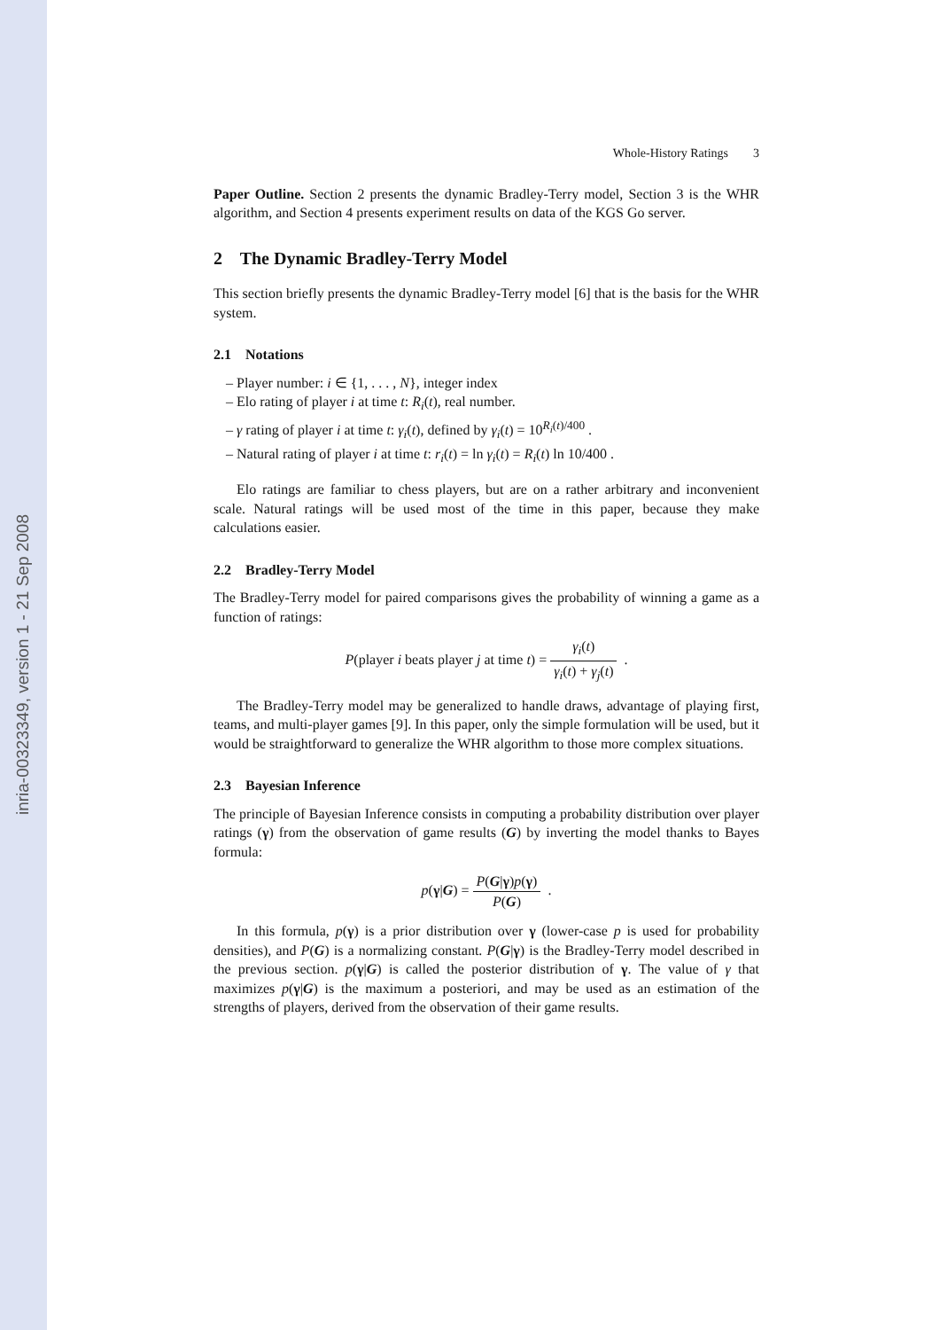inria-00323349, version 1 - 21 Sep 2008
Whole-History Ratings 3
Paper Outline. Section 2 presents the dynamic Bradley-Terry model, Section 3 is the WHR algorithm, and Section 4 presents experiment results on data of the KGS Go server.
2 The Dynamic Bradley-Terry Model
This section briefly presents the dynamic Bradley-Terry model [6] that is the basis for the WHR system.
2.1 Notations
– Player number: i ∈ {1, . . . , N}, integer index
– Elo rating of player i at time t: R<sub>i</sub>(t), real number.
– γ rating of player i at time t: γ<sub>i</sub>(t), defined by γ<sub>i</sub>(t) = 10<sup>R<sub>i</sub>(t)/400</sup> .
– Natural rating of player i at time t: r<sub>i</sub>(t) = ln γ<sub>i</sub>(t) = R<sub>i</sub>(t) ln 10/400 .
Elo ratings are familiar to chess players, but are on a rather arbitrary and inconvenient scale. Natural ratings will be used most of the time in this paper, because they make calculations easier.
2.2 Bradley-Terry Model
The Bradley-Terry model for paired comparisons gives the probability of winning a game as a function of ratings:
P(player i beats player j at time t) = γ<sub>i</sub>(t) γ<sub>i</sub>(t) + γ<sub>j</sub>(t) .
The Bradley-Terry model may be generalized to handle draws, advantage of playing first, teams, and multi-player games [9]. In this paper, only the simple formulation will be used, but it would be straightforward to generalize the WHR algorithm to those more complex situations.
2.3 Bayesian Inference
The principle of Bayesian Inference consists in computing a probability distribution over player ratings (γ) from the observation of game results (G) by inverting the model thanks to Bayes formula:
p(γ|G) = P(G|γ)p(γ) P(G) .
In this formula, p(γ) is a prior distribution over γ (lower-case p is used for probability densities), and P(G) is a normalizing constant. P(G|γ) is the Bradley-Terry model described in the previous section. p(γ|G) is called the posterior distribution of γ. The value of γ that maximizes p(γ|G) is the maximum a posteriori, and may be used as an estimation of the strengths of players, derived from the observation of their game results.